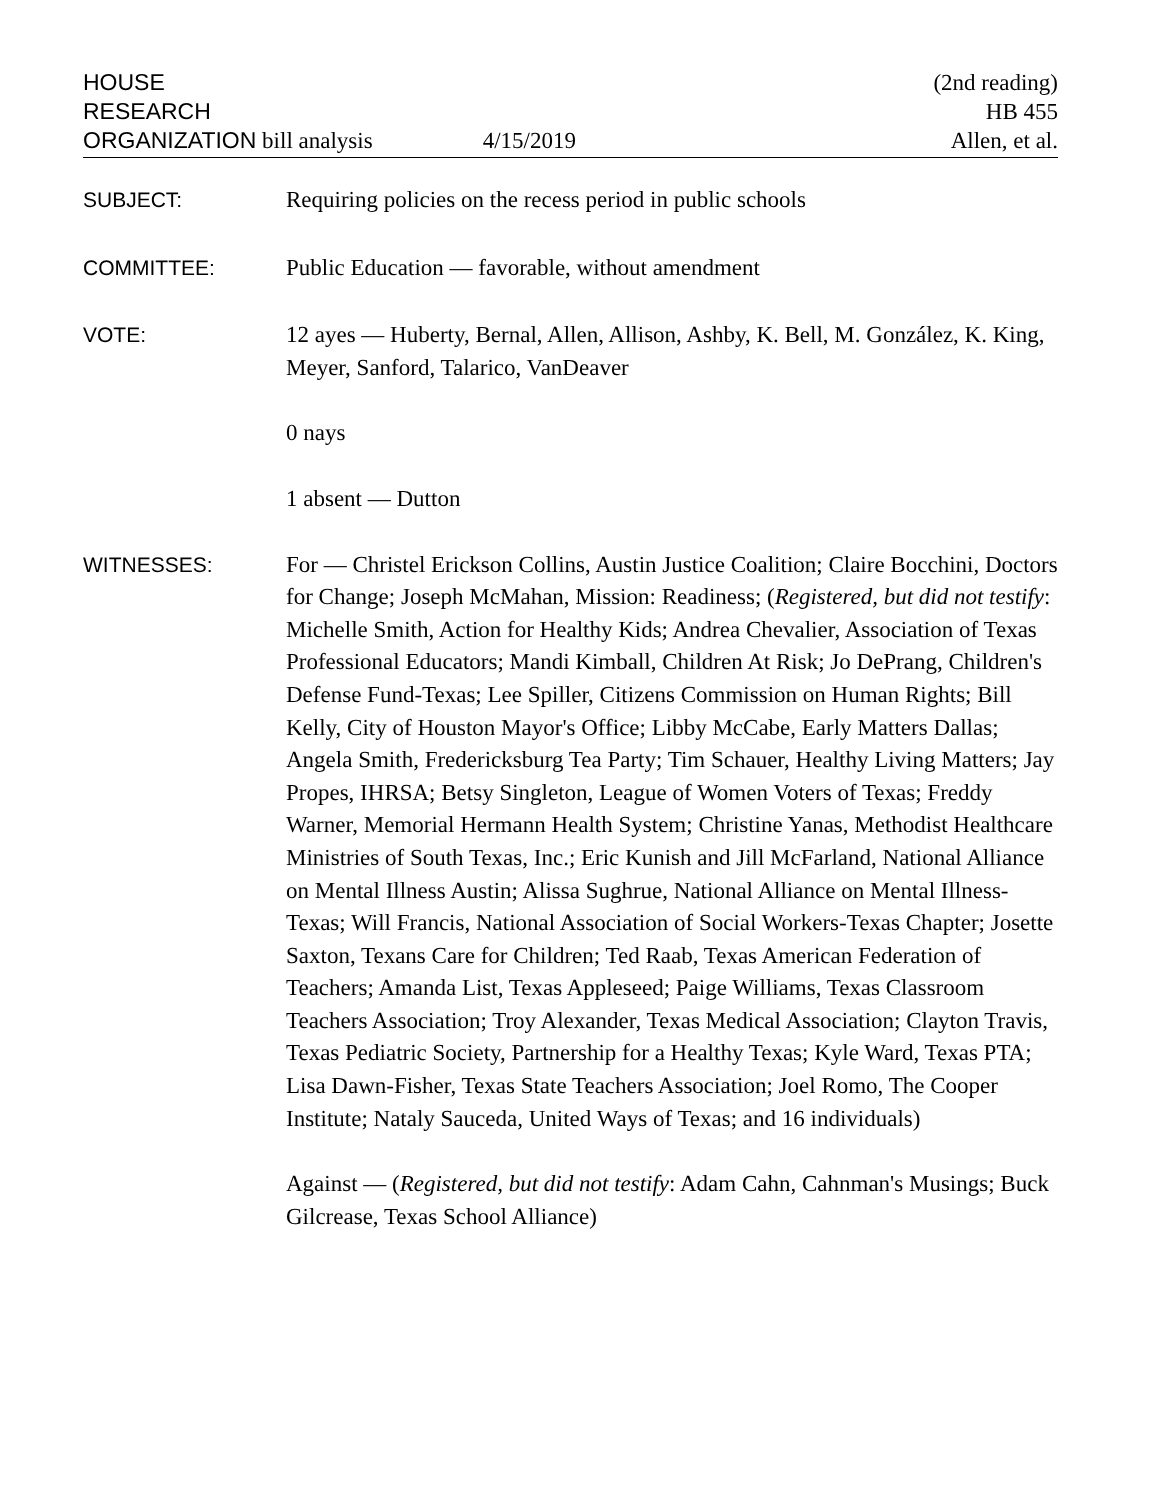HOUSE
RESEARCH
ORGANIZATION bill analysis 4/15/2019
(2nd reading)
HB 455
Allen, et al.
SUBJECT:
Requiring policies on the recess period in public schools
COMMITTEE:
Public Education — favorable, without amendment
VOTE:
12 ayes — Huberty, Bernal, Allen, Allison, Ashby, K. Bell, M. González, K. King, Meyer, Sanford, Talarico, VanDeaver
0 nays
1 absent — Dutton
WITNESSES:
For — Christel Erickson Collins, Austin Justice Coalition; Claire Bocchini, Doctors for Change; Joseph McMahan, Mission: Readiness; (Registered, but did not testify: Michelle Smith, Action for Healthy Kids; Andrea Chevalier, Association of Texas Professional Educators; Mandi Kimball, Children At Risk; Jo DePrang, Children's Defense Fund-Texas; Lee Spiller, Citizens Commission on Human Rights; Bill Kelly, City of Houston Mayor's Office; Libby McCabe, Early Matters Dallas; Angela Smith, Fredericksburg Tea Party; Tim Schauer, Healthy Living Matters; Jay Propes, IHRSA; Betsy Singleton, League of Women Voters of Texas; Freddy Warner, Memorial Hermann Health System; Christine Yanas, Methodist Healthcare Ministries of South Texas, Inc.; Eric Kunish and Jill McFarland, National Alliance on Mental Illness Austin; Alissa Sughrue, National Alliance on Mental Illness-Texas; Will Francis, National Association of Social Workers-Texas Chapter; Josette Saxton, Texans Care for Children; Ted Raab, Texas American Federation of Teachers; Amanda List, Texas Appleseed; Paige Williams, Texas Classroom Teachers Association; Troy Alexander, Texas Medical Association; Clayton Travis, Texas Pediatric Society, Partnership for a Healthy Texas; Kyle Ward, Texas PTA; Lisa Dawn-Fisher, Texas State Teachers Association; Joel Romo, The Cooper Institute; Nataly Sauceda, United Ways of Texas; and 16 individuals)
Against — (Registered, but did not testify: Adam Cahn, Cahnman's Musings; Buck Gilcrease, Texas School Alliance)